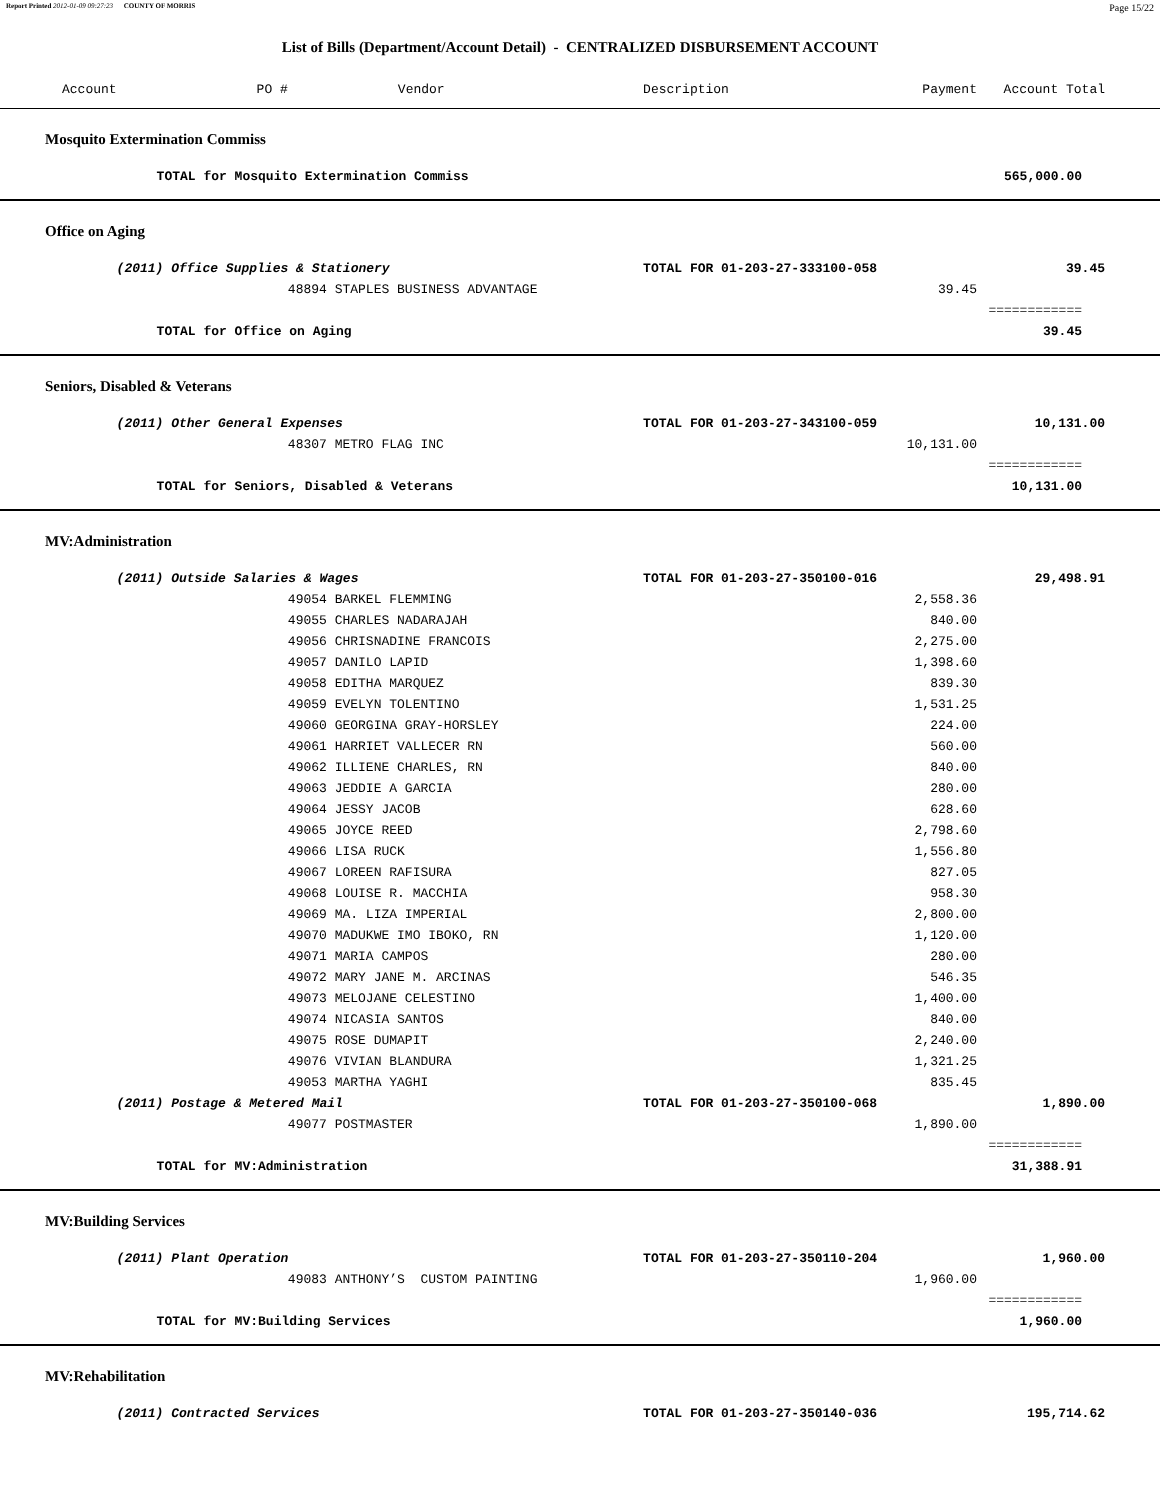Report Printed 2012-01-09 09:27:23 COUNTY OF MORRIS Page 15/22
List of Bills (Department/Account Detail) - CENTRALIZED DISBURSEMENT ACCOUNT
| Account | PO # | Vendor | Description | Payment | Account Total |
| --- | --- | --- | --- | --- | --- |
| Mosquito Extermination Commiss | | | | | |
| | TOTAL for Mosquito Extermination Commiss | | | | 565,000.00 |
| Office on Aging | | | | | |
| | (2011) Office Supplies & Stationery | | TOTAL FOR 01-203-27-333100-058 | | 39.45 |
| | | 48894 STAPLES BUSINESS ADVANTAGE | | 39.45 | |
| | | | | | ============ |
| | TOTAL for Office on Aging | | | | 39.45 |
| Seniors, Disabled & Veterans | | | | | |
| | (2011) Other General Expenses | | TOTAL FOR 01-203-27-343100-059 | | 10,131.00 |
| | | 48307 METRO FLAG INC | | 10,131.00 | |
| | | | | | ============ |
| | TOTAL for Seniors, Disabled & Veterans | | | | 10,131.00 |
| MV:Administration | | | | | |
| | (2011) Outside Salaries & Wages | | TOTAL FOR 01-203-27-350100-016 | | 29,498.91 |
| | | 49054 BARKEL FLEMMING | | 2,558.36 | |
| | | 49055 CHARLES NADARAJAH | | 840.00 | |
| | | 49056 CHRISNADINE FRANCOIS | | 2,275.00 | |
| | | 49057 DANILO LAPID | | 1,398.60 | |
| | | 49058 EDITHA MARQUEZ | | 839.30 | |
| | | 49059 EVELYN TOLENTINO | | 1,531.25 | |
| | | 49060 GEORGINA GRAY-HORSLEY | | 224.00 | |
| | | 49061 HARRIET VALLECER RN | | 560.00 | |
| | | 49062 ILLIENE CHARLES, RN | | 840.00 | |
| | | 49063 JEDDIE A GARCIA | | 280.00 | |
| | | 49064 JESSY JACOB | | 628.60 | |
| | | 49065 JOYCE REED | | 2,798.60 | |
| | | 49066 LISA RUCK | | 1,556.80 | |
| | | 49067 LOREEN RAFISURA | | 827.05 | |
| | | 49068 LOUISE R. MACCHIA | | 958.30 | |
| | | 49069 MA. LIZA IMPERIAL | | 2,800.00 | |
| | | 49070 MADUKWE IMO IBOKO, RN | | 1,120.00 | |
| | | 49071 MARIA CAMPOS | | 280.00 | |
| | | 49072 MARY JANE M. ARCINAS | | 546.35 | |
| | | 49073 MELOJANE CELESTINO | | 1,400.00 | |
| | | 49074 NICASIA SANTOS | | 840.00 | |
| | | 49075 ROSE DUMAPIT | | 2,240.00 | |
| | | 49076 VIVIAN BLANDURA | | 1,321.25 | |
| | | 49053 MARTHA YAGHI | | 835.45 | |
| | (2011) Postage & Metered Mail | | TOTAL FOR 01-203-27-350100-068 | | 1,890.00 |
| | | 49077 POSTMASTER | | 1,890.00 | |
| | | | | | ============ |
| | TOTAL for MV:Administration | | | | 31,388.91 |
| MV:Building Services | | | | | |
| | (2011) Plant Operation | | TOTAL FOR 01-203-27-350110-204 | | 1,960.00 |
| | | 49083 ANTHONY’S CUSTOM PAINTING | | 1,960.00 | |
| | | | | | ============ |
| | TOTAL for MV:Building Services | | | | 1,960.00 |
| MV:Rehabilitation | | | | | |
| | (2011) Contracted Services | | TOTAL FOR 01-203-27-350140-036 | | 195,714.62 |